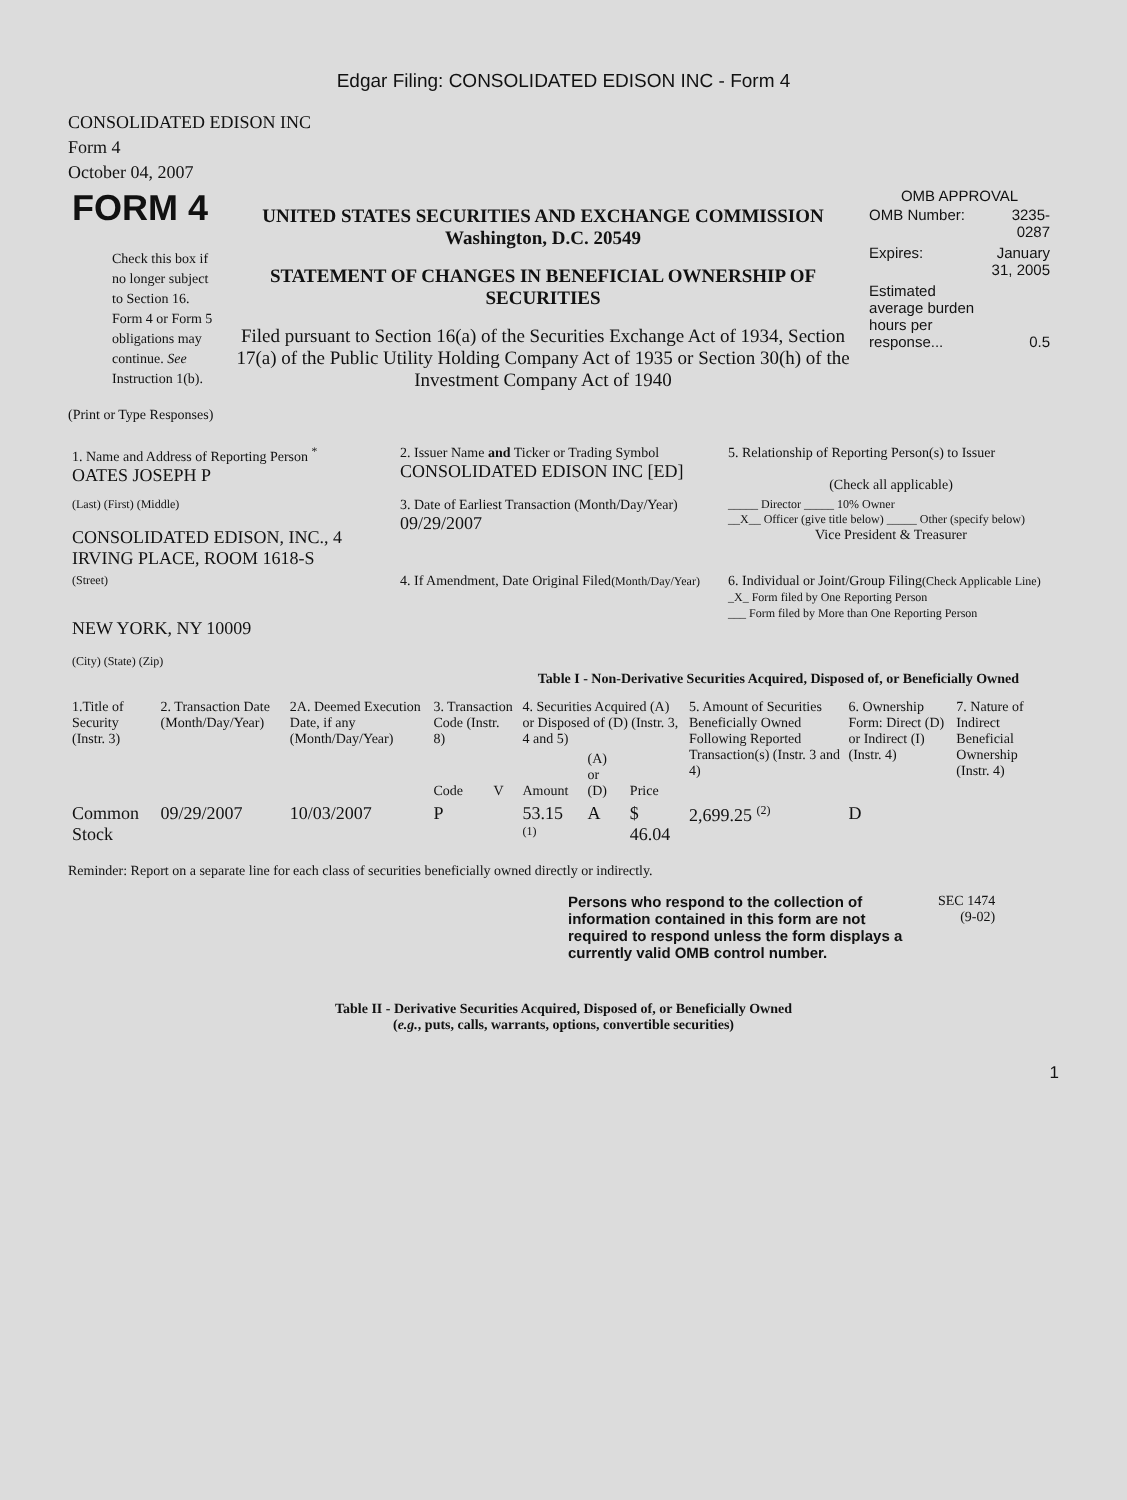Edgar Filing: CONSOLIDATED EDISON INC - Form 4
CONSOLIDATED EDISON INC
Form 4
October 04, 2007
| FORM 4 Check this box if no longer subject to Section 16. Form 4 or Form 5 obligations may continue. See Instruction 1(b). | UNITED STATES SECURITIES AND EXCHANGE COMMISSION Washington, D.C. 20549 STATEMENT OF CHANGES IN BENEFICIAL OWNERSHIP OF SECURITIES Filed pursuant to Section 16(a) of the Securities Exchange Act of 1934, Section 17(a) of the Public Utility Holding Company Act of 1935 or Section 30(h) of the Investment Company Act of 1940 | OMB APPROVAL / OMB Number: / 3235-0287 / / Expires: / January 31, 2005 / / Estimated average burden hours per response... / 0.5 / |
(Print or Type Responses)
| 1. Name and Address of Reporting Person <sup>*</sup> OATES JOSEPH P | 2. Issuer Name and Ticker or Trading Symbol CONSOLIDATED EDISON INC [ED] | 5. Relationship of Reporting Person(s) to Issuer (Check all applicable) |
| (Last) (First) (Middle) CONSOLIDATED EDISON, INC., 4 IRVING PLACE, ROOM 1618-S | 3. Date of Earliest Transaction (Month/Day/Year) 09/29/2007 | _____ Director _____ 10% Owner __X__ Officer (give title below) _____ Other (specify below) Vice President & Treasurer |
| (Street) NEW YORK, NY 10009 (City) (State) (Zip) | 4. If Amendment, Date Original Filed (Month/Day/Year) | 6. Individual or Joint/Group Filing (Check Applicable Line) _X_ Form filed by One Reporting Person ___ Form filed by More than One Reporting Person |
Table I - Non-Derivative Securities Acquired, Disposed of, or Beneficially Owned
| 1.Title of Security (Instr. 3) | 2. Transaction Date (Month/Day/Year) | 2A. Deemed Execution Date, if any (Month/Day/Year) | 3. Transaction Code (Instr. 8) | | 4. Securities Acquired (A) or Disposed of (D) (Instr. 3, 4 and 5) | | | 5. Amount of Securities Beneficially Owned Following Reported Transaction(s) (Instr. 3 and 4) | 6. Ownership Form: Direct (D) or Indirect (I) (Instr. 4) | 7. Nature of Indirect Beneficial Ownership (Instr. 4) |
| --- | --- | --- | --- | --- | --- | --- | --- | --- | --- | --- |
| | | | Code | V | Amount | (A) or (D) | Price | | | |
| Common Stock | 09/29/2007 | 10/03/2007 | P | | 53.15 <sup>(1)</sup> | A | $ 46.04 | 2,699.25 <sup>(2)</sup> | D | |
Reminder: Report on a separate line for each class of securities beneficially owned directly or indirectly.
Persons who respond to the collection of information contained in this form are not required to respond unless the form displays a currently valid OMB control number.
SEC 1474
(9-02)
Table II - Derivative Securities Acquired, Disposed of, or Beneficially Owned
(e.g., puts, calls, warrants, options, convertible securities)
1